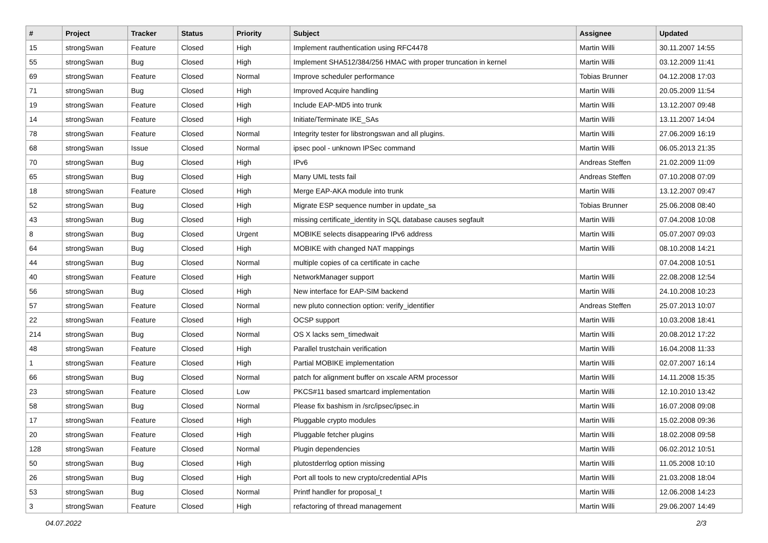| # | Project | Tracker | Status | Priority | Subject | Assignee | Updated |
| --- | --- | --- | --- | --- | --- | --- | --- |
| 15 | strongSwan | Feature | Closed | High | Implement rauthentication using RFC4478 | Martin Willi | 30.11.2007 14:55 |
| 55 | strongSwan | Bug | Closed | High | Implement SHA512/384/256 HMAC with proper truncation in kernel | Martin Willi | 03.12.2009 11:41 |
| 69 | strongSwan | Feature | Closed | Normal | Improve scheduler performance | Tobias Brunner | 04.12.2008 17:03 |
| 71 | strongSwan | Bug | Closed | High | Improved Acquire handling | Martin Willi | 20.05.2009 11:54 |
| 19 | strongSwan | Feature | Closed | High | Include EAP-MD5 into trunk | Martin Willi | 13.12.2007 09:48 |
| 14 | strongSwan | Feature | Closed | High | Initiate/Terminate IKE_SAs | Martin Willi | 13.11.2007 14:04 |
| 78 | strongSwan | Feature | Closed | Normal | Integrity tester for libstrongswan and all plugins. | Martin Willi | 27.06.2009 16:19 |
| 68 | strongSwan | Issue | Closed | Normal | ipsec pool - unknown IPSec command | Martin Willi | 06.05.2013 21:35 |
| 70 | strongSwan | Bug | Closed | High | IPv6 | Andreas Steffen | 21.02.2009 11:09 |
| 65 | strongSwan | Bug | Closed | High | Many UML tests fail | Andreas Steffen | 07.10.2008 07:09 |
| 18 | strongSwan | Feature | Closed | High | Merge EAP-AKA module into trunk | Martin Willi | 13.12.2007 09:47 |
| 52 | strongSwan | Bug | Closed | High | Migrate ESP sequence number in update_sa | Tobias Brunner | 25.06.2008 08:40 |
| 43 | strongSwan | Bug | Closed | High | missing certificate_identity in SQL database causes segfault | Martin Willi | 07.04.2008 10:08 |
| 8 | strongSwan | Bug | Closed | Urgent | MOBIKE selects disappearing IPv6 address | Martin Willi | 05.07.2007 09:03 |
| 64 | strongSwan | Bug | Closed | High | MOBIKE with changed NAT mappings | Martin Willi | 08.10.2008 14:21 |
| 44 | strongSwan | Bug | Closed | Normal | multiple copies of ca certificate in cache | | 07.04.2008 10:51 |
| 40 | strongSwan | Feature | Closed | High | NetworkManager support | Martin Willi | 22.08.2008 12:54 |
| 56 | strongSwan | Bug | Closed | High | New interface for EAP-SIM backend | Martin Willi | 24.10.2008 10:23 |
| 57 | strongSwan | Feature | Closed | Normal | new pluto connection option: verify_identifier | Andreas Steffen | 25.07.2013 10:07 |
| 22 | strongSwan | Feature | Closed | High | OCSP support | Martin Willi | 10.03.2008 18:41 |
| 214 | strongSwan | Bug | Closed | Normal | OS X lacks sem_timedwait | Martin Willi | 20.08.2012 17:22 |
| 48 | strongSwan | Feature | Closed | High | Parallel trustchain verification | Martin Willi | 16.04.2008 11:33 |
| 1 | strongSwan | Feature | Closed | High | Partial MOBIKE implementation | Martin Willi | 02.07.2007 16:14 |
| 66 | strongSwan | Bug | Closed | Normal | patch for alignment buffer on xscale ARM processor | Martin Willi | 14.11.2008 15:35 |
| 23 | strongSwan | Feature | Closed | Low | PKCS#11 based smartcard implementation | Martin Willi | 12.10.2010 13:42 |
| 58 | strongSwan | Bug | Closed | Normal | Please fix bashism in /src/ipsec/ipsec.in | Martin Willi | 16.07.2008 09:08 |
| 17 | strongSwan | Feature | Closed | High | Pluggable crypto modules | Martin Willi | 15.02.2008 09:36 |
| 20 | strongSwan | Feature | Closed | High | Pluggable fetcher plugins | Martin Willi | 18.02.2008 09:58 |
| 128 | strongSwan | Feature | Closed | Normal | Plugin dependencies | Martin Willi | 06.02.2012 10:51 |
| 50 | strongSwan | Bug | Closed | High | plutostderrlog option missing | Martin Willi | 11.05.2008 10:10 |
| 26 | strongSwan | Bug | Closed | High | Port all tools to new crypto/credential APIs | Martin Willi | 21.03.2008 18:04 |
| 53 | strongSwan | Bug | Closed | Normal | Printf handler for proposal_t | Martin Willi | 12.06.2008 14:23 |
| 3 | strongSwan | Feature | Closed | High | refactoring of thread management | Martin Willi | 29.06.2007 14:49 |
04.07.2022 2/3